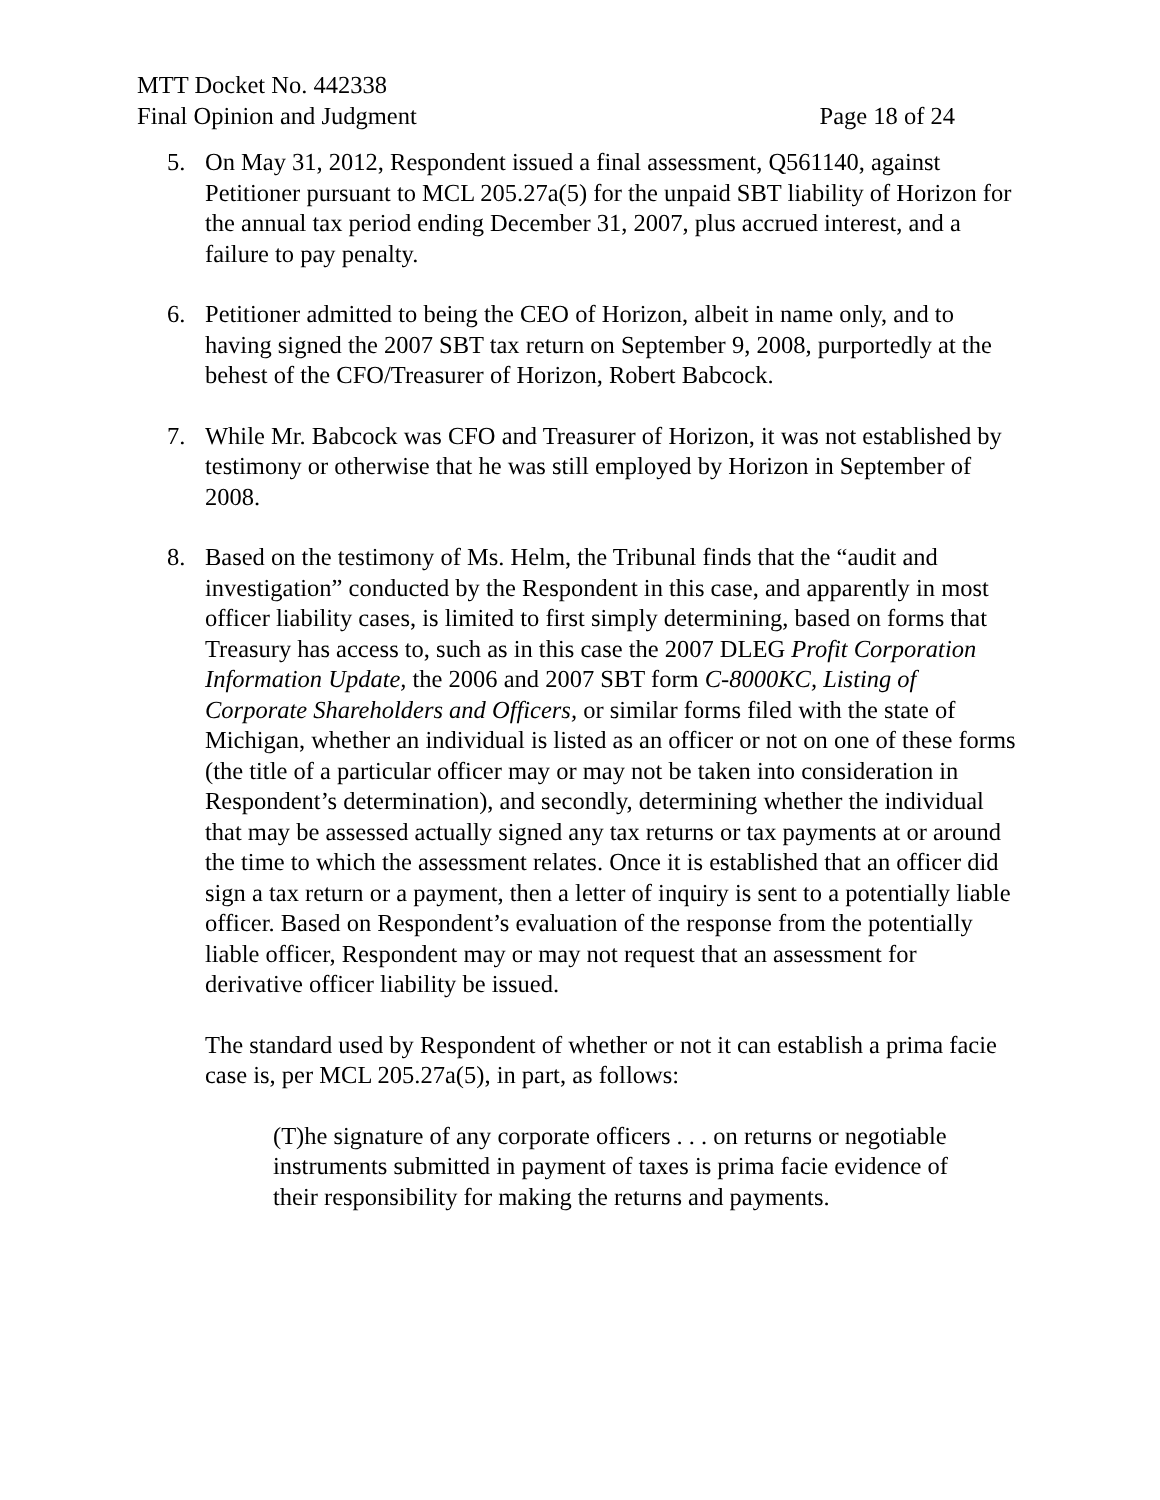MTT Docket No. 442338
Final Opinion and Judgment Page 18 of 24
5. On May 31, 2012, Respondent issued a final assessment, Q561140, against Petitioner pursuant to MCL 205.27a(5) for the unpaid SBT liability of Horizon for the annual tax period ending December 31, 2007, plus accrued interest, and a failure to pay penalty.
6. Petitioner admitted to being the CEO of Horizon, albeit in name only, and to having signed the 2007 SBT tax return on September 9, 2008, purportedly at the behest of the CFO/Treasurer of Horizon, Robert Babcock.
7. While Mr. Babcock was CFO and Treasurer of Horizon, it was not established by testimony or otherwise that he was still employed by Horizon in September of 2008.
8. Based on the testimony of Ms. Helm, the Tribunal finds that the “audit and investigation” conducted by the Respondent in this case, and apparently in most officer liability cases, is limited to first simply determining, based on forms that Treasury has access to, such as in this case the 2007 DLEG Profit Corporation Information Update, the 2006 and 2007 SBT form C-8000KC, Listing of Corporate Shareholders and Officers, or similar forms filed with the state of Michigan, whether an individual is listed as an officer or not on one of these forms (the title of a particular officer may or may not be taken into consideration in Respondent’s determination), and secondly, determining whether the individual that may be assessed actually signed any tax returns or tax payments at or around the time to which the assessment relates. Once it is established that an officer did sign a tax return or a payment, then a letter of inquiry is sent to a potentially liable officer. Based on Respondent’s evaluation of the response from the potentially liable officer, Respondent may or may not request that an assessment for derivative officer liability be issued.
The standard used by Respondent of whether or not it can establish a prima facie case is, per MCL 205.27a(5), in part, as follows:
(T)he signature of any corporate officers . . . on returns or negotiable instruments submitted in payment of taxes is prima facie evidence of their responsibility for making the returns and payments.